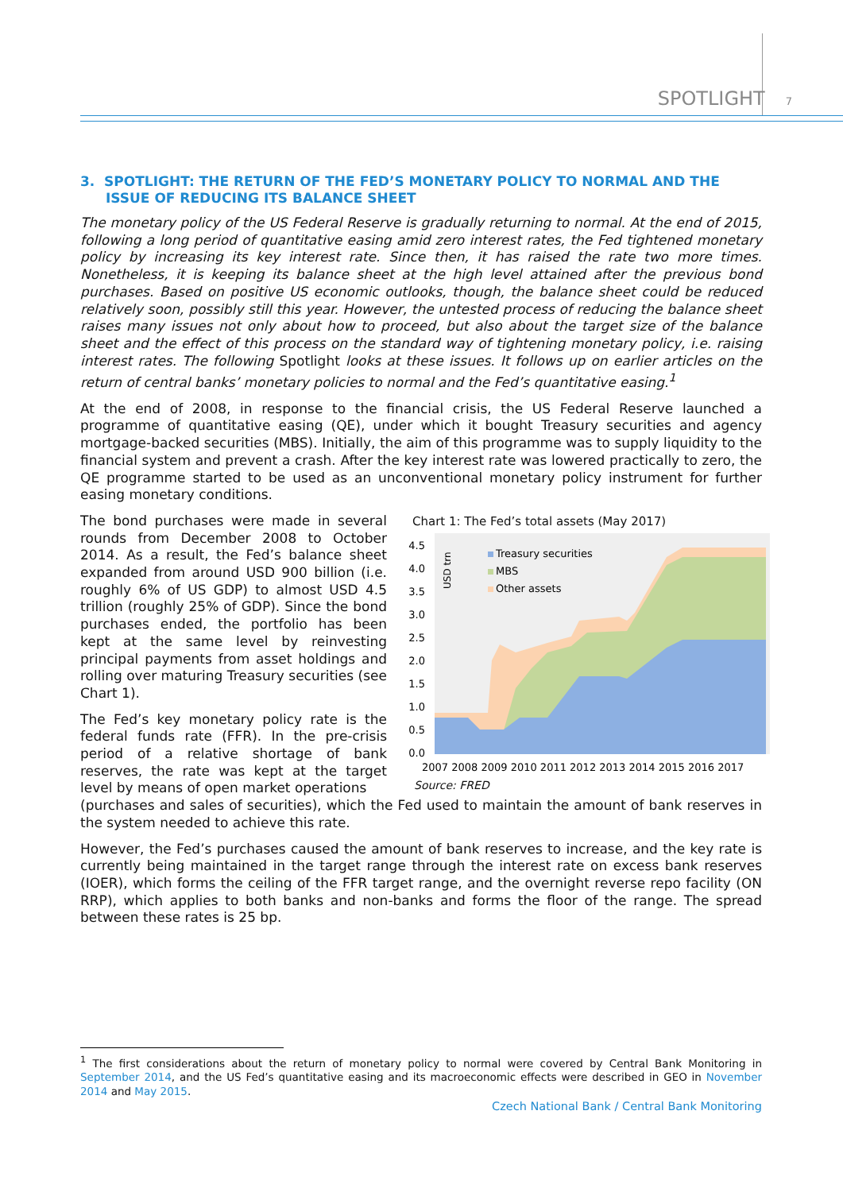SPOTLIGHT 7
3. SPOTLIGHT: THE RETURN OF THE FED’S MONETARY POLICY TO NORMAL AND THE ISSUE OF REDUCING ITS BALANCE SHEET
The monetary policy of the US Federal Reserve is gradually returning to normal. At the end of 2015, following a long period of quantitative easing amid zero interest rates, the Fed tightened monetary policy by increasing its key interest rate. Since then, it has raised the rate two more times. Nonetheless, it is keeping its balance sheet at the high level attained after the previous bond purchases. Based on positive US economic outlooks, though, the balance sheet could be reduced relatively soon, possibly still this year. However, the untested process of reducing the balance sheet raises many issues not only about how to proceed, but also about the target size of the balance sheet and the effect of this process on the standard way of tightening monetary policy, i.e. raising interest rates. The following Spotlight looks at these issues. It follows up on earlier articles on the return of central banks’ monetary policies to normal and the Fed’s quantitative easing.<sup>1</sup>
At the end of 2008, in response to the financial crisis, the US Federal Reserve launched a programme of quantitative easing (QE), under which it bought Treasury securities and agency mortgage-backed securities (MBS). Initially, the aim of this programme was to supply liquidity to the financial system and prevent a crash. After the key interest rate was lowered practically to zero, the QE programme started to be used as an unconventional monetary policy instrument for further easing monetary conditions.
The bond purchases were made in several rounds from December 2008 to October 2014. As a result, the Fed’s balance sheet expanded from around USD 900 billion (i.e. roughly 6% of US GDP) to almost USD 4.5 trillion (roughly 25% of GDP). Since the bond purchases ended, the portfolio has been kept at the same level by reinvesting principal payments from asset holdings and rolling over maturing Treasury securities (see Chart 1).
The Fed’s key monetary policy rate is the federal funds rate (FFR). In the pre-crisis period of a relative shortage of bank reserves, the rate was kept at the target level by means of open market operations
Chart 1: The Fed’s total assets (May 2017)
4.5
4.0
3.5
3.0
2.5
2.0
1.5
1.0
0.5
0.0
USD trn
Treasury securities
MBS
Other assets
2007 2008 2009 2010 2011 2012 2013 2014 2015 2016 2017
Source: FRED
(purchases and sales of securities), which the Fed used to maintain the amount of bank reserves in the system needed to achieve this rate.
However, the Fed’s purchases caused the amount of bank reserves to increase, and the key rate is currently being maintained in the target range through the interest rate on excess bank reserves (IOER), which forms the ceiling of the FFR target range, and the overnight reverse repo facility (ON RRP), which applies to both banks and non-banks and forms the floor of the range. The spread between these rates is 25 bp.
<sup>1</sup> The first considerations about the return of monetary policy to normal were covered by Central Bank Monitoring in September 2014, and the US Fed’s quantitative easing and its macroeconomic effects were described in GEO in November 2014 and May 2015.
Czech National Bank / Central Bank Monitoring